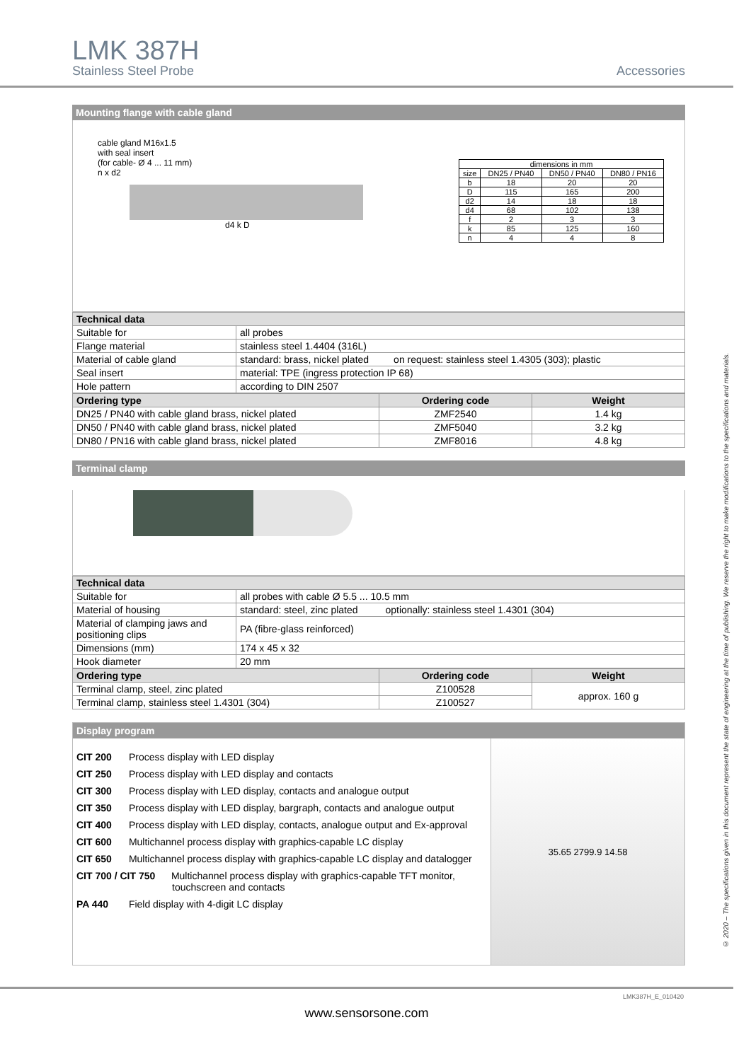LMK 387H
Stainless Steel Probe Accessories
Mounting flange with cable gland
cable gland M16x1.5
with seal insert
(for cable- Ø 4 ... 11 mm)
n x d2
d4 k D
| dimensions in mm | | | |
| size | DN25 / PN40 | DN50 / PN40 | DN80 / PN16 |
| b | 18 | 20 | 20 |
| D | 115 | 165 | 200 |
| d2 | 14 | 18 | 18 |
| d4 | 68 | 102 | 138 |
| f | 2 | 3 | 3 |
| k | 85 | 125 | 160 |
| n | 4 | 4 | 8 |
| Technical data | |
| --- | --- |
| Suitable for | all probes |
| Flange material | stainless steel 1.4404 (316L) |
| Material of cable gland | standard: brass, nickel plated on request: stainless steel 1.4305 (303); plastic |
| Seal insert | material: TPE (ingress protection IP 68) |
| Hole pattern | according to DIN 2507 |
| Ordering type | Ordering code | Weight |
| --- | --- | --- |
| DN25 / PN40 with cable gland brass, nickel plated | ZMF2540 | 1.4 kg |
| DN50 / PN40 with cable gland brass, nickel plated | ZMF5040 | 3.2 kg |
| DN80 / PN16 with cable gland brass, nickel plated | ZMF8016 | 4.8 kg |
Terminal clamp
| Technical data | |
| --- | --- |
| Suitable for | all probes with cable Ø 5.5 ... 10.5 mm |
| Material of housing | standard: steel, zinc plated optionally: stainless steel 1.4301 (304) |
| Material of clamping jaws and positioning clips | PA (fibre-glass reinforced) |
| Dimensions (mm) | 174 x 45 x 32 |
| Hook diameter | 20 mm |
| Ordering type | Ordering code | Weight |
| --- | --- | --- |
| Terminal clamp, steel, zinc plated | Z100528 | approx. 160 g |
| Terminal clamp, stainless steel 1.4301 (304) | Z100527 | |
Display program
CIT 200 Process display with LED display
CIT 250 Process display with LED display and contacts
CIT 300 Process display with LED display, contacts and analogue output
CIT 350 Process display with LED display, bargraph, contacts and analogue output
CIT 400 Process display with LED display, contacts, analogue output and Ex-approval
CIT 600 Multichannel process display with graphics-capable LC display
CIT 650 Multichannel process display with graphics-capable LC display and datalogger
CIT 700 / CIT 750 Multichannel process display with graphics-capable TFT monitor,
touchscreen and contacts
PA 440 Field display with 4-digit LC display
35.65 2799.9 14.58
© 2020 – The specifications given in this document represent the state of engineering at the time of publishing. We reserve the right to make modifications to the specifications and materials.
LMK387H_E_010420
www.sensorsone.com